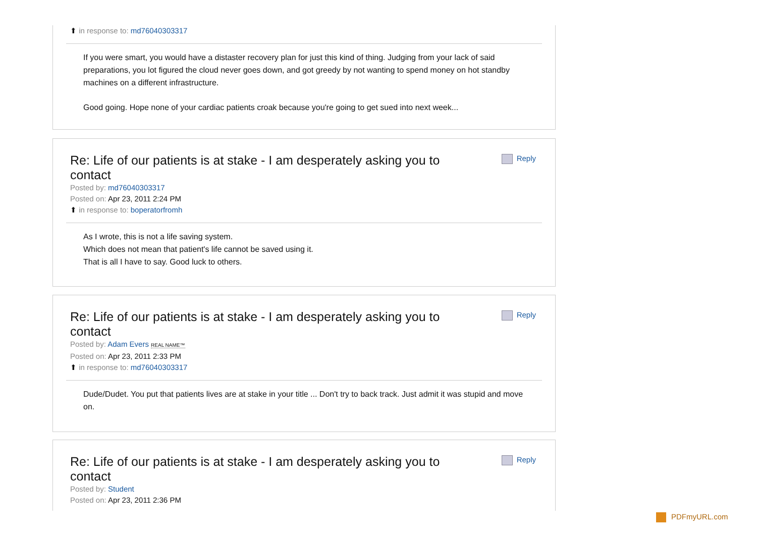⬆ in response to: md76040303317
If you were smart, you would have a distaster recovery plan for just this kind of thing. Judging from your lack of said preparations, you lot figured the cloud never goes down, and got greedy by not wanting to spend money on hot standby machines on a different infrastructure.
Good going. Hope none of your cardiac patients croak because you're going to get sued into next week...
Reply
Re: Life of our patients is at stake - I am desperately asking you to contact
Posted by: md76040303317
Posted on: Apr 23, 2011 2:24 PM
⬆ in response to: boperatorfromh
As I wrote, this is not a life saving system.
Which does not mean that patient's life cannot be saved using it.
That is all I have to say. Good luck to others.
Reply
Re: Life of our patients is at stake - I am desperately asking you to contact
Posted by: Adam Evers REAL NAME™
Posted on: Apr 23, 2011 2:33 PM
⬆ in response to: md76040303317
Dude/Dudet. You put that patients lives are at stake in your title ... Don't try to back track. Just admit it was stupid and move on.
Reply
Re: Life of our patients is at stake - I am desperately asking you to contact
Posted by: Student
Posted on: Apr 23, 2011 2:36 PM
PDFmyURL.com